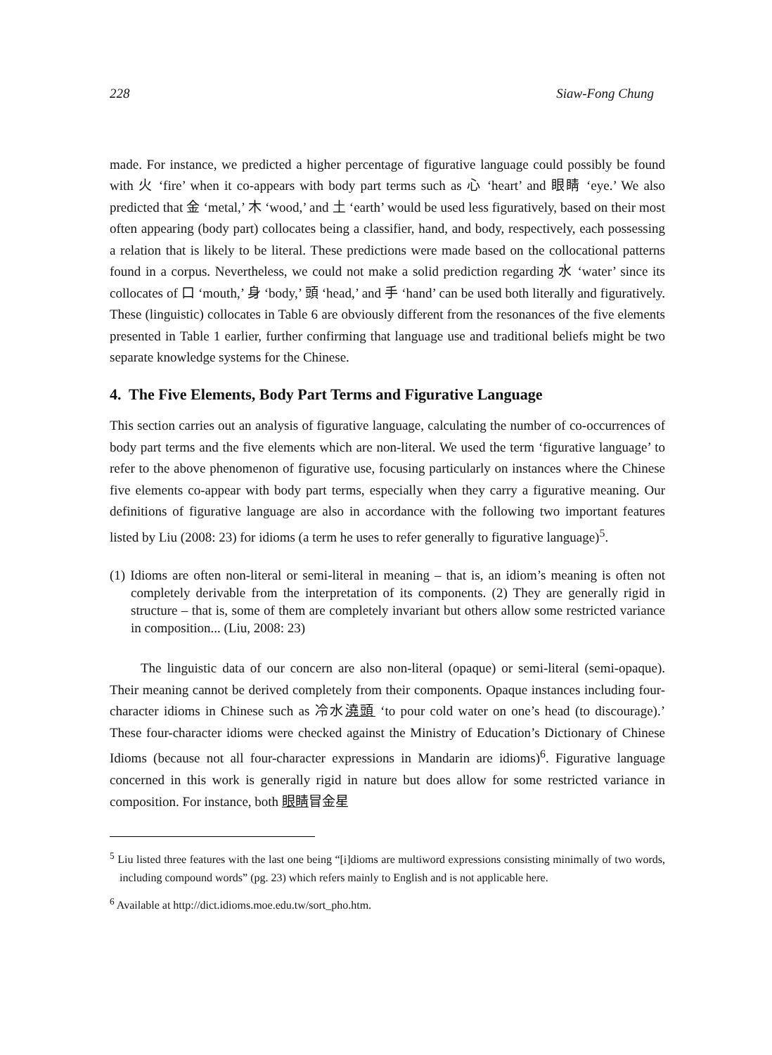228 Siaw-Fong Chung
made. For instance, we predicted a higher percentage of figurative language could possibly be found with 火 ‘fire’ when it co-appears with body part terms such as 心 ‘heart’ and 眼睛 ‘eye.’ We also predicted that 金 ‘metal,’ 木 ‘wood,’ and 土 ‘earth’ would be used less figuratively, based on their most often appearing (body part) collocates being a classifier, hand, and body, respectively, each possessing a relation that is likely to be literal. These predictions were made based on the collocational patterns found in a corpus. Nevertheless, we could not make a solid prediction regarding 水 ‘water’ since its collocates of 口 ‘mouth,’ 身 ‘body,’ 頭 ‘head,’ and 手 ‘hand’ can be used both literally and figuratively. These (linguistic) collocates in Table 6 are obviously different from the resonances of the five elements presented in Table 1 earlier, further confirming that language use and traditional beliefs might be two separate knowledge systems for the Chinese.
4. The Five Elements, Body Part Terms and Figurative Language
This section carries out an analysis of figurative language, calculating the number of co-occurrences of body part terms and the five elements which are non-literal. We used the term ‘figurative language’ to refer to the above phenomenon of figurative use, focusing particularly on instances where the Chinese five elements co-appear with body part terms, especially when they carry a figurative meaning. Our definitions of figurative language are also in accordance with the following two important features listed by Liu (2008: 23) for idioms (a term he uses to refer generally to figurative language)<sup>5</sup>.
(1) Idioms are often non-literal or semi-literal in meaning – that is, an idiom’s meaning is often not completely derivable from the interpretation of its components. (2) They are generally rigid in structure – that is, some of them are completely invariant but others allow some restricted variance in composition... (Liu, 2008: 23)
The linguistic data of our concern are also non-literal (opaque) or semi-literal (semi-opaque). Their meaning cannot be derived completely from their components. Opaque instances including four-character idioms in Chinese such as 冷水澆頭 ‘to pour cold water on one’s head (to discourage).’ These four-character idioms were checked against the Ministry of Education’s Dictionary of Chinese Idioms (because not all four-character expressions in Mandarin are idioms)<sup>6</sup>. Figurative language concerned in this work is generally rigid in nature but does allow for some restricted variance in composition. For instance, both 眼睛冒金星
<sup>5</sup> Liu listed three features with the last one being “[i]dioms are multiword expressions consisting minimally of two words, including compound words” (pg. 23) which refers mainly to English and is not applicable here.
<sup>6</sup> Available at http://dict.idioms.moe.edu.tw/sort_pho.htm.